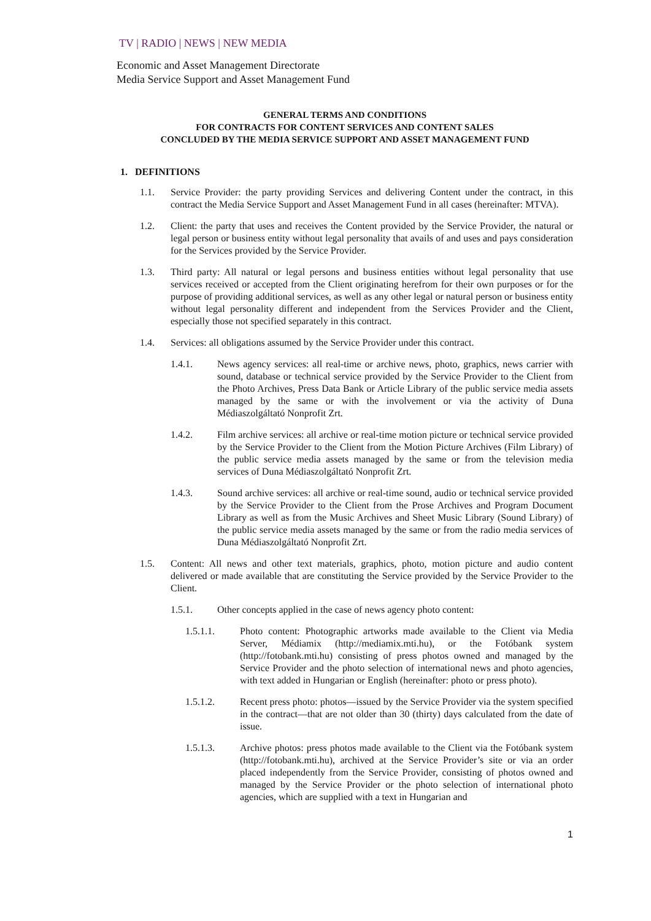TV | RADIO | NEWS | NEW MEDIA
Economic and Asset Management Directorate
Media Service Support and Asset Management Fund
GENERAL TERMS AND CONDITIONS
FOR CONTRACTS FOR CONTENT SERVICES AND CONTENT SALES
CONCLUDED BY THE MEDIA SERVICE SUPPORT AND ASSET MANAGEMENT FUND
1. DEFINITIONS
1.1. Service Provider: the party providing Services and delivering Content under the contract, in this contract the Media Service Support and Asset Management Fund in all cases (hereinafter: MTVA).
1.2. Client: the party that uses and receives the Content provided by the Service Provider, the natural or legal person or business entity without legal personality that avails of and uses and pays consideration for the Services provided by the Service Provider.
1.3. Third party: All natural or legal persons and business entities without legal personality that use services received or accepted from the Client originating herefrom for their own purposes or for the purpose of providing additional services, as well as any other legal or natural person or business entity without legal personality different and independent from the Services Provider and the Client, especially those not specified separately in this contract.
1.4. Services: all obligations assumed by the Service Provider under this contract.
1.4.1. News agency services: all real-time or archive news, photo, graphics, news carrier with sound, database or technical service provided by the Service Provider to the Client from the Photo Archives, Press Data Bank or Article Library of the public service media assets managed by the same or with the involvement or via the activity of Duna Médiaszolgáltató Nonprofit Zrt.
1.4.2. Film archive services: all archive or real-time motion picture or technical service provided by the Service Provider to the Client from the Motion Picture Archives (Film Library) of the public service media assets managed by the same or from the television media services of Duna Médiaszolgáltató Nonprofit Zrt.
1.4.3. Sound archive services: all archive or real-time sound, audio or technical service provided by the Service Provider to the Client from the Prose Archives and Program Document Library as well as from the Music Archives and Sheet Music Library (Sound Library) of the public service media assets managed by the same or from the radio media services of Duna Médiaszolgáltató Nonprofit Zrt.
1.5. Content: All news and other text materials, graphics, photo, motion picture and audio content delivered or made available that are constituting the Service provided by the Service Provider to the Client.
1.5.1. Other concepts applied in the case of news agency photo content:
1.5.1.1. Photo content: Photographic artworks made available to the Client via Media Server, Médiamix (http://mediamix.mti.hu), or the Fotóbank system (http://fotobank.mti.hu) consisting of press photos owned and managed by the Service Provider and the photo selection of international news and photo agencies, with text added in Hungarian or English (hereinafter: photo or press photo).
1.5.1.2. Recent press photo: photos—issued by the Service Provider via the system specified in the contract—that are not older than 30 (thirty) days calculated from the date of issue.
1.5.1.3. Archive photos: press photos made available to the Client via the Fotóbank system (http://fotobank.mti.hu), archived at the Service Provider’s site or via an order placed independently from the Service Provider, consisting of photos owned and managed by the Service Provider or the photo selection of international photo agencies, which are supplied with a text in Hungarian and
1